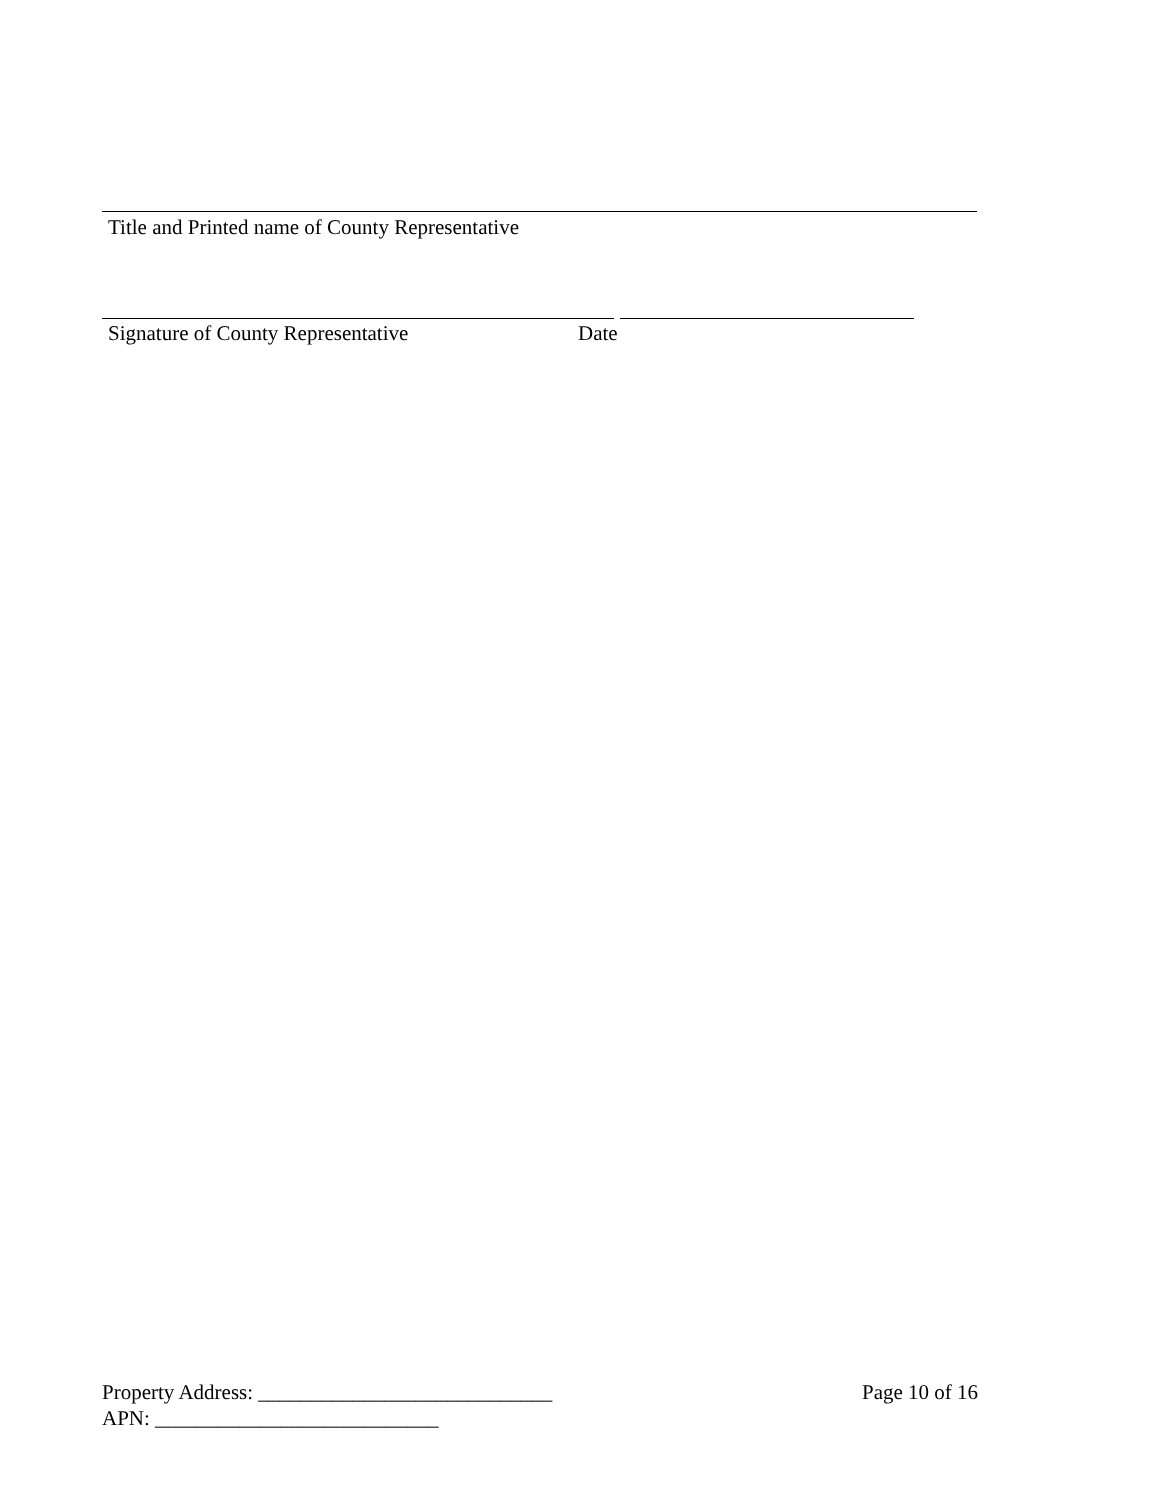Title and Printed name of County Representative
Signature of County Representative Date
Property Address: ____________________________ Page 10 of 16
APN: ___________________________